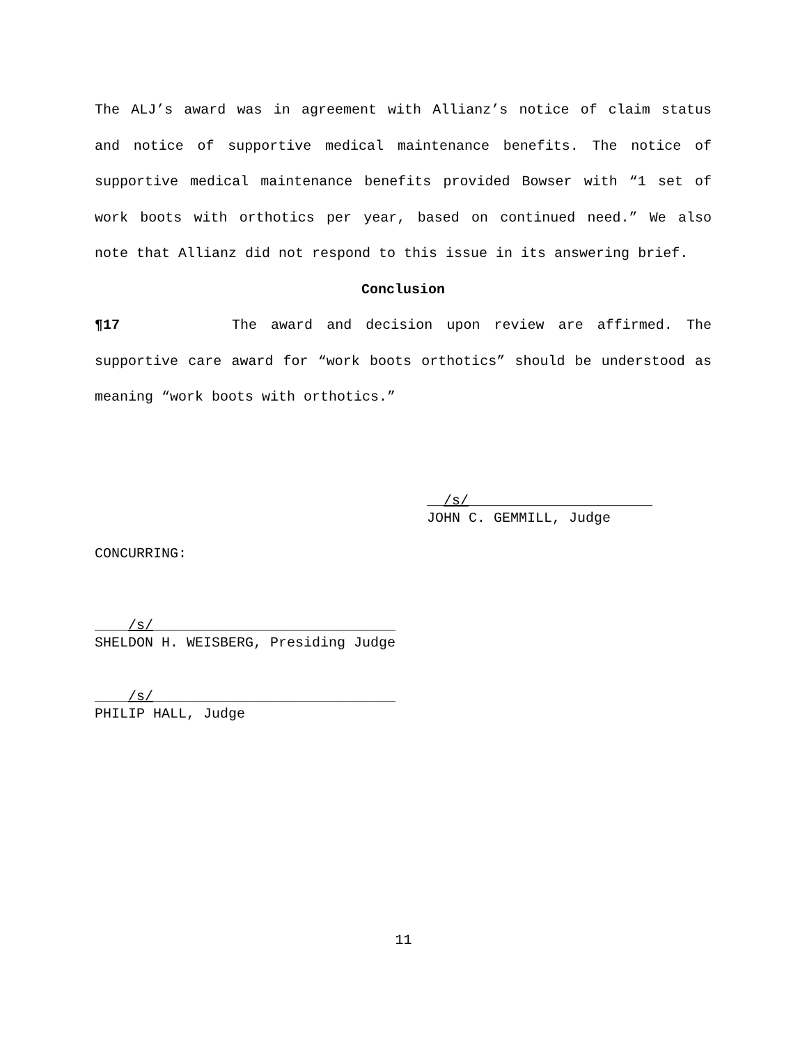The ALJ’s award was in agreement with Allianz’s notice of claim status and notice of supportive medical maintenance benefits. The notice of supportive medical maintenance benefits provided Bowser with “1 set of work boots with orthotics per year, based on continued need.” We also note that Allianz did not respond to this issue in its answering brief.
Conclusion
¶17 The award and decision upon review are affirmed. The supportive care award for “work boots orthotics” should be understood as meaning “work boots with orthotics.”
__/s/______________________
JOHN C. GEMMILL, Judge
CONCURRING:
____/s/_____________________________
SHELDON H. WEISBERG, Presiding Judge
____/s/_____________________________
PHILIP HALL, Judge
11